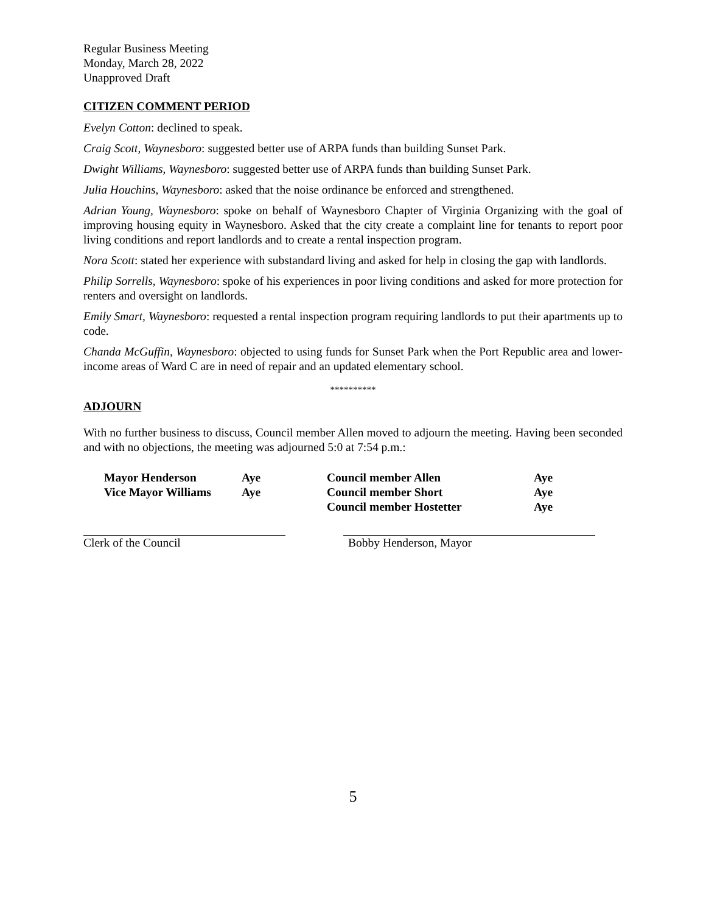Regular Business Meeting
Monday, March 28, 2022
Unapproved Draft
CITIZEN COMMENT PERIOD
Evelyn Cotton: declined to speak.
Craig Scott, Waynesboro: suggested better use of ARPA funds than building Sunset Park.
Dwight Williams, Waynesboro: suggested better use of ARPA funds than building Sunset Park.
Julia Houchins, Waynesboro: asked that the noise ordinance be enforced and strengthened.
Adrian Young, Waynesboro: spoke on behalf of Waynesboro Chapter of Virginia Organizing with the goal of improving housing equity in Waynesboro. Asked that the city create a complaint line for tenants to report poor living conditions and report landlords and to create a rental inspection program.
Nora Scott: stated her experience with substandard living and asked for help in closing the gap with landlords.
Philip Sorrells, Waynesboro: spoke of his experiences in poor living conditions and asked for more protection for renters and oversight on landlords.
Emily Smart, Waynesboro: requested a rental inspection program requiring landlords to put their apartments up to code.
Chanda McGuffin, Waynesboro: objected to using funds for Sunset Park when the Port Republic area and lower-income areas of Ward C are in need of repair and an updated elementary school.
**********
ADJOURN
With no further business to discuss, Council member Allen moved to adjourn the meeting. Having been seconded and with no objections, the meeting was adjourned 5:0 at 7:54 p.m.:
| Mayor Henderson | Aye | Council member Allen | Aye |
| Vice Mayor Williams | Aye | Council member Short | Aye |
| | | Council member Hostetter | Aye |
Clerk of the Council Bobby Henderson, Mayor
5